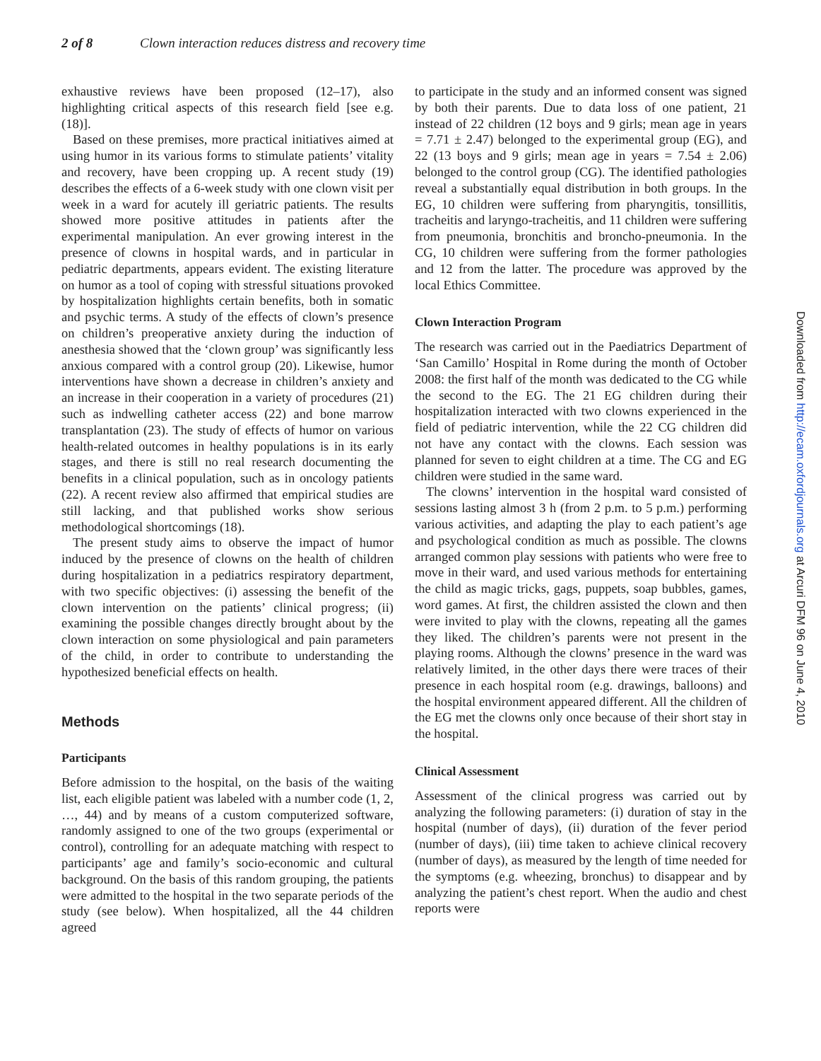2 of 8 Clown interaction reduces distress and recovery time
exhaustive reviews have been proposed (12–17), also highlighting critical aspects of this research field [see e.g. (18)].
Based on these premises, more practical initiatives aimed at using humor in its various forms to stimulate patients’ vitality and recovery, have been cropping up. A recent study (19) describes the effects of a 6-week study with one clown visit per week in a ward for acutely ill geriatric patients. The results showed more positive attitudes in patients after the experimental manipulation. An ever growing interest in the presence of clowns in hospital wards, and in particular in pediatric departments, appears evident. The existing literature on humor as a tool of coping with stressful situations provoked by hospitalization highlights certain benefits, both in somatic and psychic terms. A study of the effects of clown’s presence on children’s preoperative anxiety during the induction of anesthesia showed that the ‘clown group’ was significantly less anxious compared with a control group (20). Likewise, humor interventions have shown a decrease in children’s anxiety and an increase in their cooperation in a variety of procedures (21) such as indwelling catheter access (22) and bone marrow transplantation (23). The study of effects of humor on various health-related outcomes in healthy populations is in its early stages, and there is still no real research documenting the benefits in a clinical population, such as in oncology patients (22). A recent review also affirmed that empirical studies are still lacking, and that published works show serious methodological shortcomings (18).
The present study aims to observe the impact of humor induced by the presence of clowns on the health of children during hospitalization in a pediatrics respiratory department, with two specific objectives: (i) assessing the benefit of the clown intervention on the patients’ clinical progress; (ii) examining the possible changes directly brought about by the clown interaction on some physiological and pain parameters of the child, in order to contribute to understanding the hypothesized beneficial effects on health.
Methods
Participants
Before admission to the hospital, on the basis of the waiting list, each eligible patient was labeled with a number code (1, 2, …, 44) and by means of a custom computerized software, randomly assigned to one of the two groups (experimental or control), controlling for an adequate matching with respect to participants’ age and family’s socio-economic and cultural background. On the basis of this random grouping, the patients were admitted to the hospital in the two separate periods of the study (see below). When hospitalized, all the 44 children agreed
to participate in the study and an informed consent was signed by both their parents. Due to data loss of one patient, 21 instead of 22 children (12 boys and 9 girls; mean age in years = 7.71 ± 2.47) belonged to the experimental group (EG), and 22 (13 boys and 9 girls; mean age in years = 7.54 ± 2.06) belonged to the control group (CG). The identified pathologies reveal a substantially equal distribution in both groups. In the EG, 10 children were suffering from pharyngitis, tonsillitis, tracheitis and laryngo-tracheitis, and 11 children were suffering from pneumonia, bronchitis and broncho-pneumonia. In the CG, 10 children were suffering from the former pathologies and 12 from the latter. The procedure was approved by the local Ethics Committee.
Clown Interaction Program
The research was carried out in the Paediatrics Department of ‘San Camillo’ Hospital in Rome during the month of October 2008: the first half of the month was dedicated to the CG while the second to the EG. The 21 EG children during their hospitalization interacted with two clowns experienced in the field of pediatric intervention, while the 22 CG children did not have any contact with the clowns. Each session was planned for seven to eight children at a time. The CG and EG children were studied in the same ward.
The clowns’ intervention in the hospital ward consisted of sessions lasting almost 3 h (from 2 p.m. to 5 p.m.) performing various activities, and adapting the play to each patient’s age and psychological condition as much as possible. The clowns arranged common play sessions with patients who were free to move in their ward, and used various methods for entertaining the child as magic tricks, gags, puppets, soap bubbles, games, word games. At first, the children assisted the clown and then were invited to play with the clowns, repeating all the games they liked. The children’s parents were not present in the playing rooms. Although the clowns’ presence in the ward was relatively limited, in the other days there were traces of their presence in each hospital room (e.g. drawings, balloons) and the hospital environment appeared different. All the children of the EG met the clowns only once because of their short stay in the hospital.
Clinical Assessment
Assessment of the clinical progress was carried out by analyzing the following parameters: (i) duration of stay in the hospital (number of days), (ii) duration of the fever period (number of days), (iii) time taken to achieve clinical recovery (number of days), as measured by the length of time needed for the symptoms (e.g. wheezing, bronchus) to disappear and by analyzing the patient’s chest report. When the audio and chest reports were
Downloaded from http://ecam.oxfordjournals.org at Arcuri DFM 96 on June 4, 2010